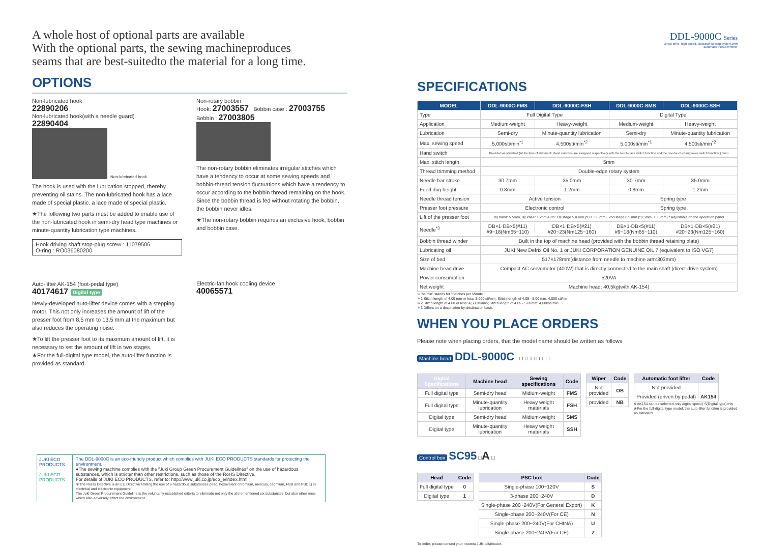A whole host of optional parts are available
With the optional parts, the sewing machineproduces
seams that are best-suitedto the material for a long time.
OPTIONS
Non-lubricated hook
22890206
Non-lubricated hook(with a needle guard)
22890404
Non-lubricated hook
The hook is used with the lubrication stopped, thereby preventing oil stains. The non-lubricated hook has a lace made of special plastic. a lace made of special plastic.
★The following two parts must be added to enable use of the non-lubricated hook in semi-dry head type machines or minute-quantity lubrication type machines.
Hook driving shaft stop-plug screw : 11079506
O-ring : RO036080200
Auto-lifter AK-154 (foot-pedal type)
40174617 Digital type
Newly-developed auto-lifter device comes with a stepping motor. This not only increases the amount of lift of the presser foot from 8.5 mm to 13.5 mm at the maximum but also reduces the operating noise.
★To lift the presser foot to its maximum amount of lift, it is necessary to set the amount of lift in two stages.
★For the full-digital type model, the auto-lifter function is provided as standard.
Non-rotary bobbin
Hook: 27003557 Bobbin case : 27003755
Bobbin : 27003805
The non-rotary bobbin eliminates irregular stitches which have a tendency to occur at some sewing speeds and bobbin-thread tension fluctuations which have a tendency to occur according to the bobbin thread remaining on the hook. Since the bobbin thread is fed without rotating the bobbin, the bobbin never idles.
★The non-rotary bobbin requires an exclusive hook, bobbin and bobbin case.
Electric-fan hook cooling device
40065571
JUKI ECO PRODUCTS
JUKI ECO PRODUCTS
The DDL-9000C is an eco-friendly product which complies with JUKI ECO PRODUCTS standards for protecting the environment.
●The sewing machine complies with the "Juki Group Green Procurement Guidelines" on the use of hazardous substances, which is stricter than other restrictions, such as those of the RoHS Directive.
For details of JUKI ECO PRODUCTS, refer to: http://www.juki.co.jp/eco_e/index.html
＊The RoHS Directive is an EU Directive limiting the use of 6 hazardous substances (lead, hexavalent chromium, mercury, cadmium, PBB and PBDE) in electrical and electronic equipment.
The Juki Green Procurement Guideline is the voluntarily established criteria to eliminate not only the aforementioned six substances, but also other ones which also adversely affect the environment.
DDL-9000C Series
Direct-drive, high-speed, lockstitch sewing system with automatic thread trimmer
SPECIFICATIONS
| MODEL | DDL-9000C-FMS | DDL-9000C-FSH | DDL-9000C-SMS | DDL-9000C-SSH |
| --- | --- | --- | --- | --- |
| Type | Full Digital Type | | Digital Type | |
| Application | Medium-weight | Heavy-weight | Medium-weight | Heavy-weight |
| Lubrication | Semi-dry | Minute-quantity lubrication | Semi-dry | Minute-quantity lubrication |
| Max. sewing speed | 5,000sti/min<sup>*1</sup> | 4,500sti/min<sup>*2</sup> | 5,000sti/min<sup>*1</sup> | 4,500sti/min<sup>*2</sup> |
| Hand switch | Provided as standard (At the time of shipment: Hand switches are assigned respectively with the touch-back switch function and the one-touch changeover switch function.) 5mm | | | |
| Max. stitch length | 5mm | | | |
| Thread trimming method | Double-edge rotary system | | | |
| Needle bar stroke | 30.7mm | 35.0mm | 30.7mm | 35.0mm |
| Feed dog height | 0.8mm | 1.2mm | 0.8mm | 1.2mm |
| Needle thread tension | Active tension | | Spring type | |
| Presser foot pressure | Electronic control | | Spring type | |
| Lift of the presser foot | By hand: 5.5mm, By knee: 15mm Auto: 1st stage 5.0 mm (*0.1~8.5mm), 2nd stage 8.5 mm (*8.5mm~13.5mm) * Adjustable on the operation panel | | | |
| Needle<sup>*3</sup> | DB×1·DB×5(#11) #9~18(Nm65~110) | DB×1·DB×5(#21) #20~23(Nm125~160) | DB×1·DB×5(#11) #9~18(Nm65~110) | DB×1·DB×5(#21) #20~23(Nm125~160) |
| Bobbin thread winder | Built in the top of machine head (provided with the bobbin thread retaining plate) | | | |
| Lubricating oil | JUKI New Defrix Oil No. 1 or JUKI CORPORATION GENUINE OIL 7 (equivalent to ISO VG7) | | | |
| Size of bed | 517×178mm(distance from needle to machine arm:303mm) | | | |
| Machine head drive | Compact AC servomotor (400W) that is directly connected to the main shaft (direct-drive system) | | | |
| Power consumption | 520VA | | | |
| Net weight | Machine head: 40.5kg(with AK-154) | | | |
＊"sti/min" stands for "Stitches per Minute."
＊1 Stitch length of 4.00 mm or less: 5,000 sti/min; Stitch length of 4.05 - 5.00 mm: 4,000 sti/min
＊2 Stitch length of 4.00 or less: 4,500sti/min; Stitch length of 4.05 - 5.00mm: 4,000sti/min
＊3 Differs on a destination-by-destination basis
WHEN YOU PLACE ORDERS
Please note when placing orders, that the model name should be written as follows
Machine head DDL-9000C □□□ □□ □□□□
| Digital Specifications | Machine head | Sewing specifications | Code |
| --- | --- | --- | --- |
| Full digital type | Semi-dry head | Midium-weight | FMS |
| Full digital type | Minute-quantity lubrication | Heavy weight materials | FSH |
| Digital type | Semi-dry head | Midium-weight | SMS |
| Digital type | Minute-quantity lubrication | Heavy weight materials | SSH |
| Wiper | Code |
| --- | --- |
| Not provided | OB |
| provided | NB |
| Automatic foot lifter | Code |
| --- | --- |
| Not provided | |
| Provided (driven by pedal) | AK154 |
※AK154 can be selected only digital spec=) S(Digital type)only
※For the full-digital type model, the auto-lifter function is provided as standard.
Control box SC95 □A □
| Head | Code |
| --- | --- |
| Full digital type | 0 |
| Digital type | 1 |
| PSC box | Code |
| --- | --- |
| Single-phase 100~120V | S |
| 3-phase 200~240V | D |
| Single-phase 200~240V(For General Export) | K |
| Single-phase 200~240V(For CE) | N |
| Single-phase 200~240V(For CHINA) | U |
| Single-phase 200~240V(For CE) | Z |
To order, please contact your nearest JUKI distributor.